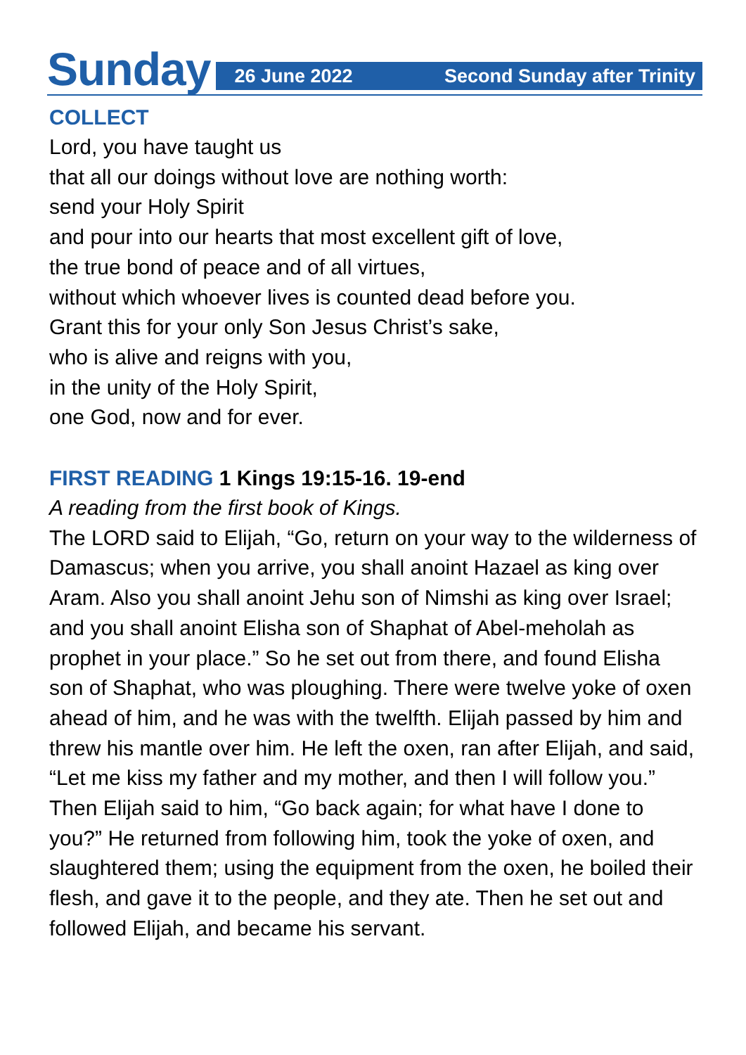Sunday
26 June 2022 Second Sunday after Trinity
COLLECT
Lord, you have taught us
that all our doings without love are nothing worth:
send your Holy Spirit
and pour into our hearts that most excellent gift of love,
the true bond of peace and of all virtues,
without which whoever lives is counted dead before you.
Grant this for your only Son Jesus Christ’s sake,
who is alive and reigns with you,
in the unity of the Holy Spirit,
one God, now and for ever.
FIRST READING 1 Kings 19:15-16. 19-end
A reading from the first book of Kings.
The LORD said to Elijah, “Go, return on your way to the wilderness of Damascus; when you arrive, you shall anoint Hazael as king over Aram. Also you shall anoint Jehu son of Nimshi as king over Israel; and you shall anoint Elisha son of Shaphat of Abel-meholah as prophet in your place.” So he set out from there, and found Elisha son of Shaphat, who was ploughing. There were twelve yoke of oxen ahead of him, and he was with the twelfth. Elijah passed by him and threw his mantle over him. He left the oxen, ran after Elijah, and said, “Let me kiss my father and my mother, and then I will follow you.” Then Elijah said to him, “Go back again; for what have I done to you?” He returned from following him, took the yoke of oxen, and slaughtered them; using the equipment from the oxen, he boiled their flesh, and gave it to the people, and they ate. Then he set out and followed Elijah, and became his servant.